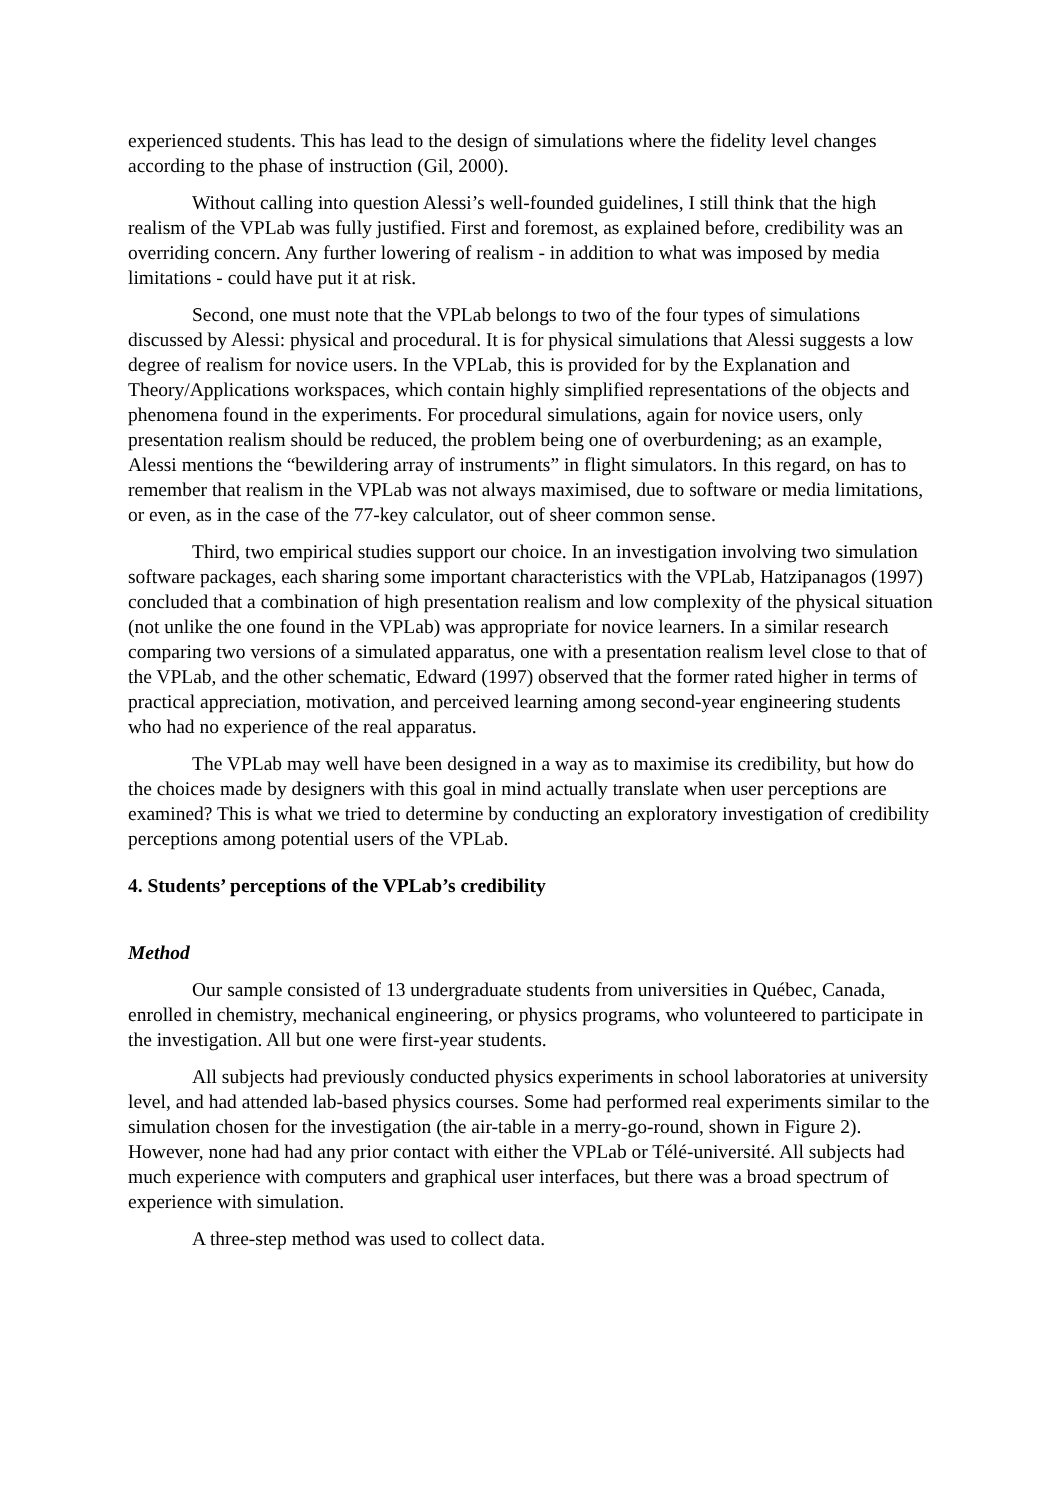experienced students. This has lead to the design of simulations where the fidelity level changes according to the phase of instruction (Gil, 2000).
Without calling into question Alessi’s well-founded guidelines, I still think that the high realism of the VPLab was fully justified. First and foremost, as explained before, credibility was an overriding concern. Any further lowering of realism - in addition to what was imposed by media limitations - could have put it at risk.
Second, one must note that the VPLab belongs to two of the four types of simulations discussed by Alessi: physical and procedural. It is for physical simulations that Alessi suggests a low degree of realism for novice users. In the VPLab, this is provided for by the Explanation and Theory/Applications workspaces, which contain highly simplified representations of the objects and phenomena found in the experiments. For procedural simulations, again for novice users, only presentation realism should be reduced, the problem being one of overburdening; as an example, Alessi mentions the “bewildering array of instruments” in flight simulators. In this regard, on has to remember that realism in the VPLab was not always maximised, due to software or media limitations, or even, as in the case of the 77-key calculator, out of sheer common sense.
Third, two empirical studies support our choice. In an investigation involving two simulation software packages, each sharing some important characteristics with the VPLab, Hatzipanagos (1997) concluded that a combination of high presentation realism and low complexity of the physical situation (not unlike the one found in the VPLab) was appropriate for novice learners. In a similar research comparing two versions of a simulated apparatus, one with a presentation realism level close to that of the VPLab, and the other schematic, Edward (1997) observed that the former rated higher in terms of practical appreciation, motivation, and perceived learning among second-year engineering students who had no experience of the real apparatus.
The VPLab may well have been designed in a way as to maximise its credibility, but how do the choices made by designers with this goal in mind actually translate when user perceptions are examined? This is what we tried to determine by conducting an exploratory investigation of credibility perceptions among potential users of the VPLab.
4. Students’ perceptions of the VPLab’s credibility
Method
Our sample consisted of 13 undergraduate students from universities in Québec, Canada, enrolled in chemistry, mechanical engineering, or physics programs, who volunteered to participate in the investigation. All but one were first-year students.
All subjects had previously conducted physics experiments in school laboratories at university level, and had attended lab-based physics courses. Some had performed real experiments similar to the simulation chosen for the investigation (the air-table in a merry-go-round, shown in Figure 2). However, none had had any prior contact with either the VPLab or Télé-université. All subjects had much experience with computers and graphical user interfaces, but there was a broad spectrum of experience with simulation.
A three-step method was used to collect data.